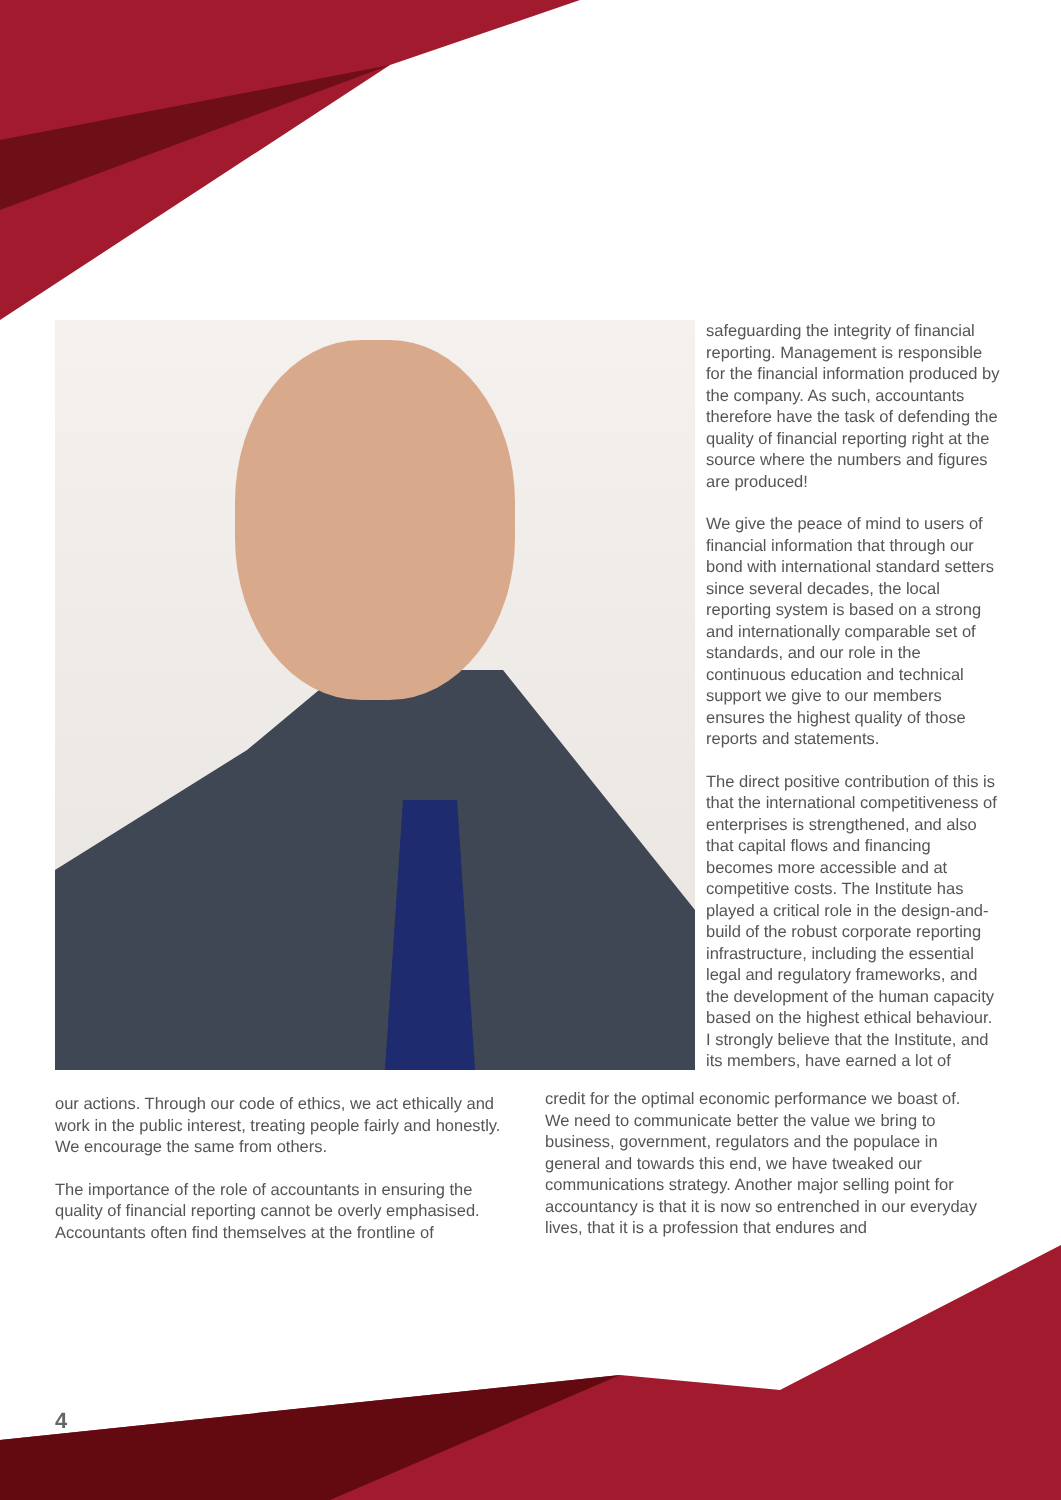safeguarding the integrity of financial reporting. Management is responsible for the financial information produced by the company. As such, accountants therefore have the task of defending the quality of financial reporting right at the source where the numbers and figures are produced!
We give the peace of mind to users of financial information that through our bond with international standard setters since several decades, the local reporting system is based on a strong and internationally comparable set of standards, and our role in the continuous education and technical support we give to our members ensures the highest quality of those reports and statements.
The direct positive contribution of this is that the international competitiveness of enterprises is strengthened, and also that capital flows and financing becomes more accessible and at competitive costs. The Institute has played a critical role in the design-and-build of the robust corporate reporting infrastructure, including the essential legal and regulatory frameworks, and the development of the human capacity based on the highest ethical behaviour. I strongly believe that the Institute, and its members, have earned a lot of
our actions. Through our code of ethics, we act ethically and work in the public interest, treating people fairly and honestly. We encourage the same from others.
The importance of the role of accountants in ensuring the quality of financial reporting cannot be overly emphasised. Accountants often find themselves at the frontline of
credit for the optimal economic performance we boast of. We need to communicate better the value we bring to business, government, regulators and the populace in general and towards this end, we have tweaked our communications strategy. Another major selling point for accountancy is that it is now so entrenched in our everyday lives, that it is a profession that endures and
4